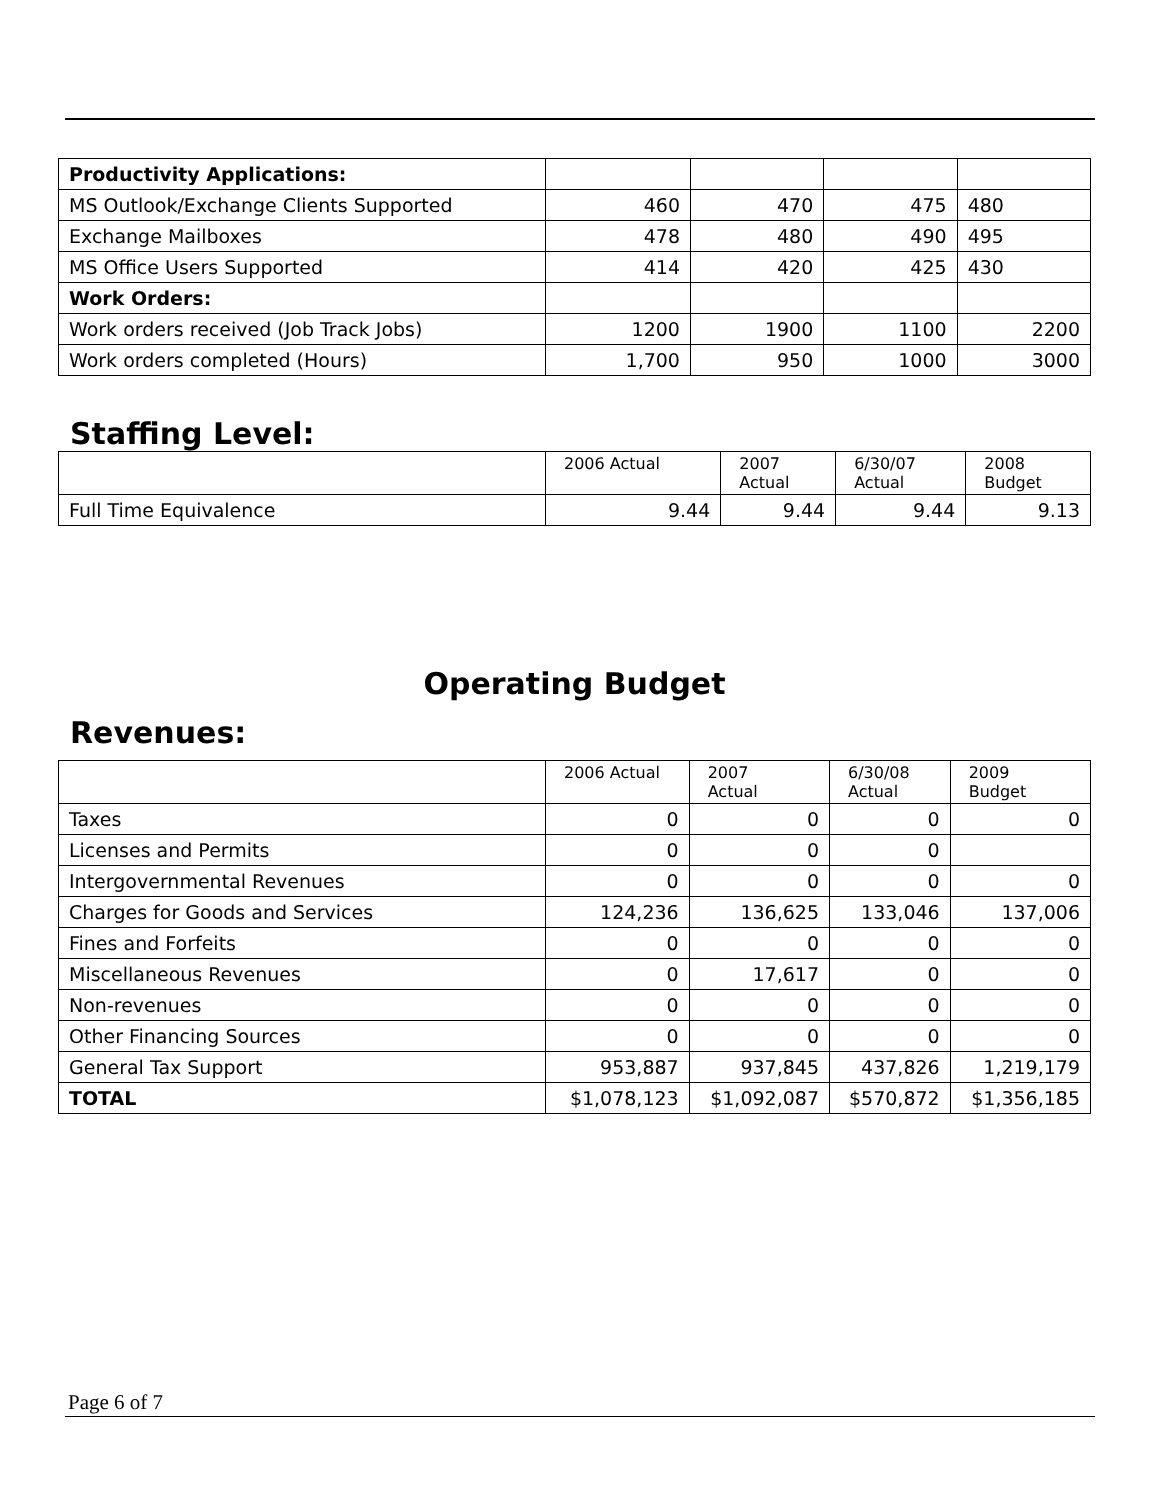| Productivity Applications: | | | | |
| MS Outlook/Exchange Clients Supported | 460 | 470 | 475 | 480 |
| Exchange Mailboxes | 478 | 480 | 490 | 495 |
| MS Office Users Supported | 414 | 420 | 425 | 430 |
| Work Orders: | | | | |
| Work orders received (Job Track Jobs) | 1200 | 1900 | 1100 | 2200 |
| Work orders completed (Hours) | 1,700 | 950 | 1000 | 3000 |
Staffing Level:
| | 2006 Actual | 2007 Actual | 6/30/07 Actual | 2008 Budget |
| --- | --- | --- | --- | --- |
| Full Time Equivalence | 9.44 | 9.44 | 9.44 | 9.13 |
Operating Budget
Revenues:
| | 2006 Actual | 2007 Actual | 6/30/08 Actual | 2009 Budget |
| --- | --- | --- | --- | --- |
| Taxes | 0 | 0 | 0 | 0 |
| Licenses and Permits | 0 | 0 | 0 | |
| Intergovernmental Revenues | 0 | 0 | 0 | 0 |
| Charges for Goods and Services | 124,236 | 136,625 | 133,046 | 137,006 |
| Fines and Forfeits | 0 | 0 | 0 | 0 |
| Miscellaneous Revenues | 0 | 17,617 | 0 | 0 |
| Non-revenues | 0 | 0 | 0 | 0 |
| Other Financing Sources | 0 | 0 | 0 | 0 |
| General Tax Support | 953,887 | 937,845 | 437,826 | 1,219,179 |
| TOTAL | $1,078,123 | $1,092,087 | $570,872 | $1,356,185 |
Page 6 of 7